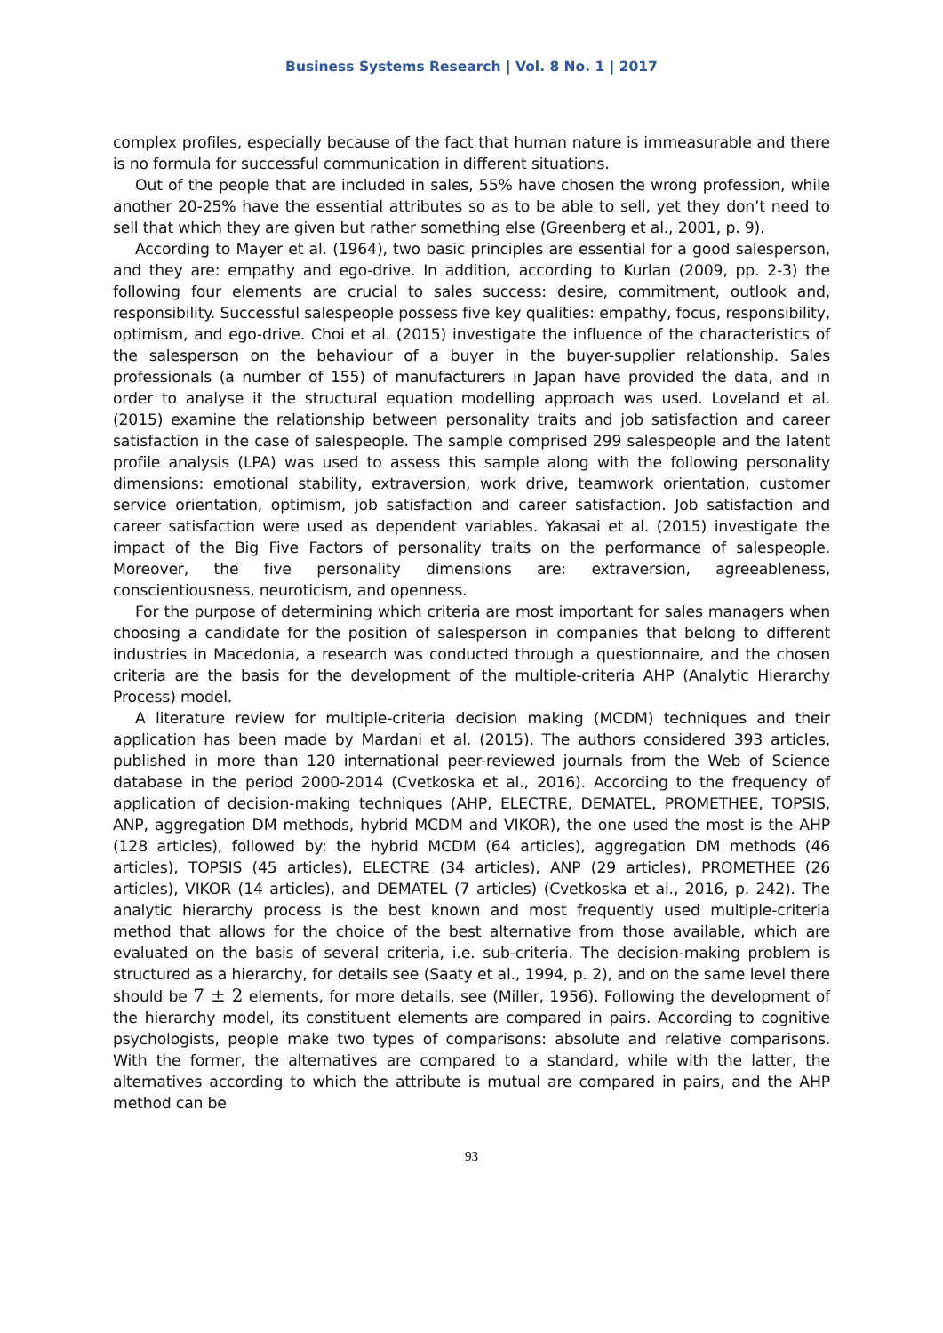Business Systems Research | Vol. 8 No. 1 | 2017
complex profiles, especially because of the fact that human nature is immeasurable and there is no formula for successful communication in different situations.
Out of the people that are included in sales, 55% have chosen the wrong profession, while another 20-25% have the essential attributes so as to be able to sell, yet they don’t need to sell that which they are given but rather something else (Greenberg et al., 2001, p. 9).
According to Mayer et al. (1964), two basic principles are essential for a good salesperson, and they are: empathy and ego-drive. In addition, according to Kurlan (2009, pp. 2-3) the following four elements are crucial to sales success: desire, commitment, outlook and, responsibility. Successful salespeople possess five key qualities: empathy, focus, responsibility, optimism, and ego-drive. Choi et al. (2015) investigate the influence of the characteristics of the salesperson on the behaviour of a buyer in the buyer-supplier relationship. Sales professionals (a number of 155) of manufacturers in Japan have provided the data, and in order to analyse it the structural equation modelling approach was used. Loveland et al. (2015) examine the relationship between personality traits and job satisfaction and career satisfaction in the case of salespeople. The sample comprised 299 salespeople and the latent profile analysis (LPA) was used to assess this sample along with the following personality dimensions: emotional stability, extraversion, work drive, teamwork orientation, customer service orientation, optimism, job satisfaction and career satisfaction. Job satisfaction and career satisfaction were used as dependent variables. Yakasai et al. (2015) investigate the impact of the Big Five Factors of personality traits on the performance of salespeople. Moreover, the five personality dimensions are: extraversion, agreeableness, conscientiousness, neuroticism, and openness.
For the purpose of determining which criteria are most important for sales managers when choosing a candidate for the position of salesperson in companies that belong to different industries in Macedonia, a research was conducted through a questionnaire, and the chosen criteria are the basis for the development of the multiple-criteria AHP (Analytic Hierarchy Process) model.
A literature review for multiple-criteria decision making (MCDM) techniques and their application has been made by Mardani et al. (2015). The authors considered 393 articles, published in more than 120 international peer-reviewed journals from the Web of Science database in the period 2000-2014 (Cvetkoska et al., 2016). According to the frequency of application of decision-making techniques (AHP, ELECTRE, DEMATEL, PROMETHEE, TOPSIS, ANP, aggregation DM methods, hybrid MCDM and VIKOR), the one used the most is the AHP (128 articles), followed by: the hybrid MCDM (64 articles), aggregation DM methods (46 articles), TOPSIS (45 articles), ELECTRE (34 articles), ANP (29 articles), PROMETHEE (26 articles), VIKOR (14 articles), and DEMATEL (7 articles) (Cvetkoska et al., 2016, p. 242). The analytic hierarchy process is the best known and most frequently used multiple-criteria method that allows for the choice of the best alternative from those available, which are evaluated on the basis of several criteria, i.e. sub-criteria. The decision-making problem is structured as a hierarchy, for details see (Saaty et al., 1994, p. 2), and on the same level there should be 7 ± 2 elements, for more details, see (Miller, 1956). Following the development of the hierarchy model, its constituent elements are compared in pairs. According to cognitive psychologists, people make two types of comparisons: absolute and relative comparisons. With the former, the alternatives are compared to a standard, while with the latter, the alternatives according to which the attribute is mutual are compared in pairs, and the AHP method can be
93